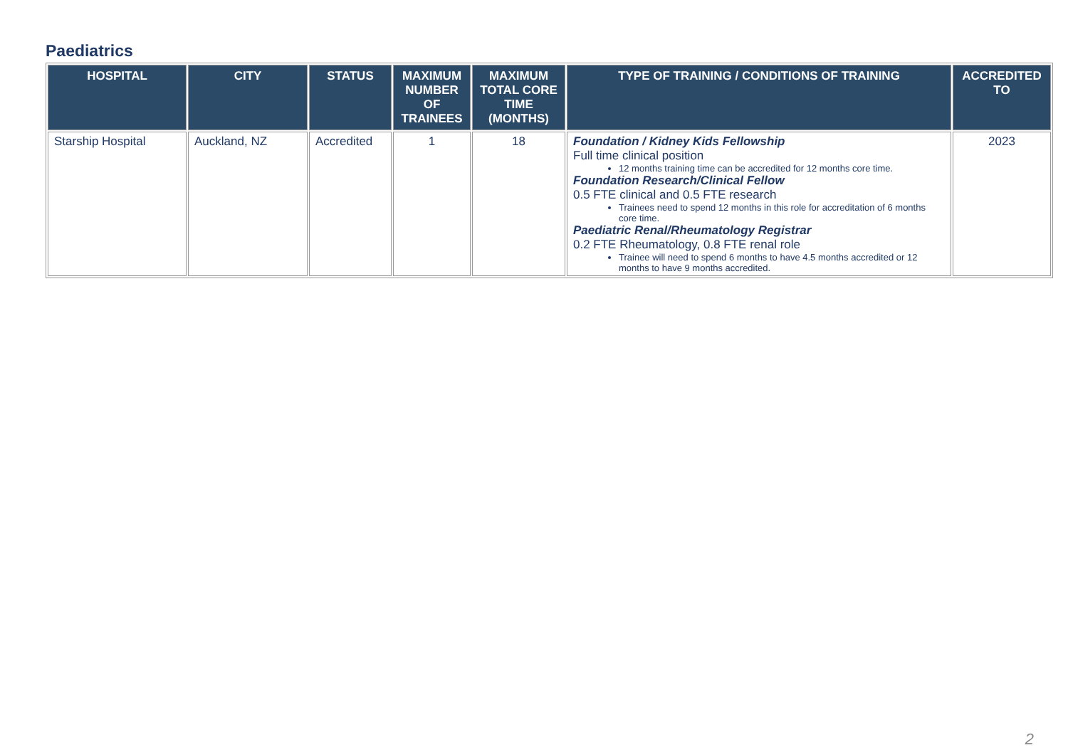Paediatrics
| HOSPITAL | CITY | STATUS | MAXIMUM NUMBER OF TRAINEES | MAXIMUM TOTAL CORE TIME (MONTHS) | TYPE OF TRAINING / CONDITIONS OF TRAINING | ACCREDITED TO |
| --- | --- | --- | --- | --- | --- | --- |
| Starship Hospital | Auckland, NZ | Accredited | 1 | 18 | Foundation / Kidney Kids Fellowship Full time clinical position 12 months training time can be accredited for 12 months core time. Foundation Research/Clinical Fellow 0.5 FTE clinical and 0.5 FTE research Trainees need to spend 12 months in this role for accreditation of 6 months core time. Paediatric Renal/Rheumatology Registrar 0.2 FTE Rheumatology, 0.8 FTE renal role Trainee will need to spend 6 months to have 4.5 months accredited or 12 months to have 9 months accredited. | 2023 |
2